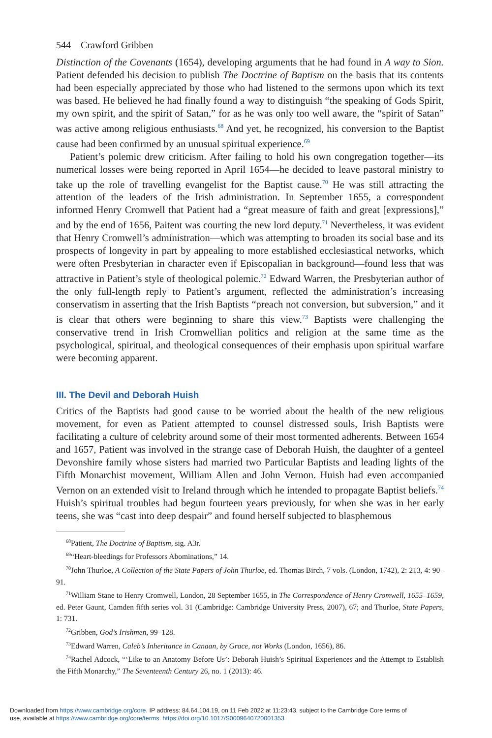544 Crawford Gribben
Distinction of the Covenants (1654), developing arguments that he had found in A way to Sion. Patient defended his decision to publish The Doctrine of Baptism on the basis that its contents had been especially appreciated by those who had listened to the sermons upon which its text was based. He believed he had finally found a way to distinguish “the speaking of Gods Spirit, my own spirit, and the spirit of Satan,” for as he was only too well aware, the “spirit of Satan” was active among religious enthusiasts.<sup>68</sup> And yet, he recognized, his conversion to the Baptist cause had been confirmed by an unusual spiritual experience.<sup>69</sup>
Patient’s polemic drew criticism. After failing to hold his own congregation together—its numerical losses were being reported in April 1654—he decided to leave pastoral ministry to take up the role of travelling evangelist for the Baptist cause.<sup>70</sup> He was still attracting the attention of the leaders of the Irish administration. In September 1655, a correspondent informed Henry Cromwell that Patient had a “great measure of faith and great [expressions],” and by the end of 1656, Paitent was courting the new lord deputy.<sup>71</sup> Nevertheless, it was evident that Henry Cromwell’s administration—which was attempting to broaden its social base and its prospects of longevity in part by appealing to more established ecclesiastical networks, which were often Presbyterian in character even if Episcopalian in background—found less that was attractive in Patient’s style of theological polemic.<sup>72</sup> Edward Warren, the Presbyterian author of the only full-length reply to Patient’s argument, reflected the administration’s increasing conservatism in asserting that the Irish Baptists “preach not conversion, but subversion,” and it is clear that others were beginning to share this view.<sup>73</sup> Baptists were challenging the conservative trend in Irish Cromwellian politics and religion at the same time as the psychological, spiritual, and theological consequences of their emphasis upon spiritual warfare were becoming apparent.
III. The Devil and Deborah Huish
Critics of the Baptists had good cause to be worried about the health of the new religious movement, for even as Patient attempted to counsel distressed souls, Irish Baptists were facilitating a culture of celebrity around some of their most tormented adherents. Between 1654 and 1657, Patient was involved in the strange case of Deborah Huish, the daughter of a genteel Devonshire family whose sisters had married two Particular Baptists and leading lights of the Fifth Monarchist movement, William Allen and John Vernon. Huish had even accompanied Vernon on an extended visit to Ireland through which he intended to propagate Baptist beliefs.<sup>74</sup> Huish’s spiritual troubles had begun fourteen years previously, for when she was in her early teens, she was “cast into deep despair” and found herself subjected to blasphemous
<sup>68</sup> Patient, The Doctrine of Baptism, sig. A3r.
<sup>69</sup> “Heart-bleedings for Professors Abominations,” 14.
<sup>70</sup> John Thurloe, A Collection of the State Papers of John Thurloe, ed. Thomas Birch, 7 vols. (London, 1742), 2: 213, 4: 90–91.
<sup>71</sup> William Stane to Henry Cromwell, London, 28 September 1655, in The Correspondence of Henry Cromwell, 1655–1659, ed. Peter Gaunt, Camden fifth series vol. 31 (Cambridge: Cambridge University Press, 2007), 67; and Thurloe, State Papers, 1: 731.
<sup>72</sup> Gribben, God’s Irishmen, 99–128.
<sup>73</sup> Edward Warren, Caleb’s Inheritance in Canaan, by Grace, not Works (London, 1656), 86.
<sup>74</sup> Rachel Adcock, “‘Like to an Anatomy Before Us’: Deborah Huish’s Spiritual Experiences and the Attempt to Establish the Fifth Monarchy,” The Seventeenth Century 26, no. 1 (2013): 46.
Downloaded from https://www.cambridge.org/core. IP address: 84.64.104.19, on 11 Feb 2022 at 11:23:43, subject to the Cambridge Core terms of
use, available at https://www.cambridge.org/core/terms. https://doi.org/10.1017/S0009640720001353